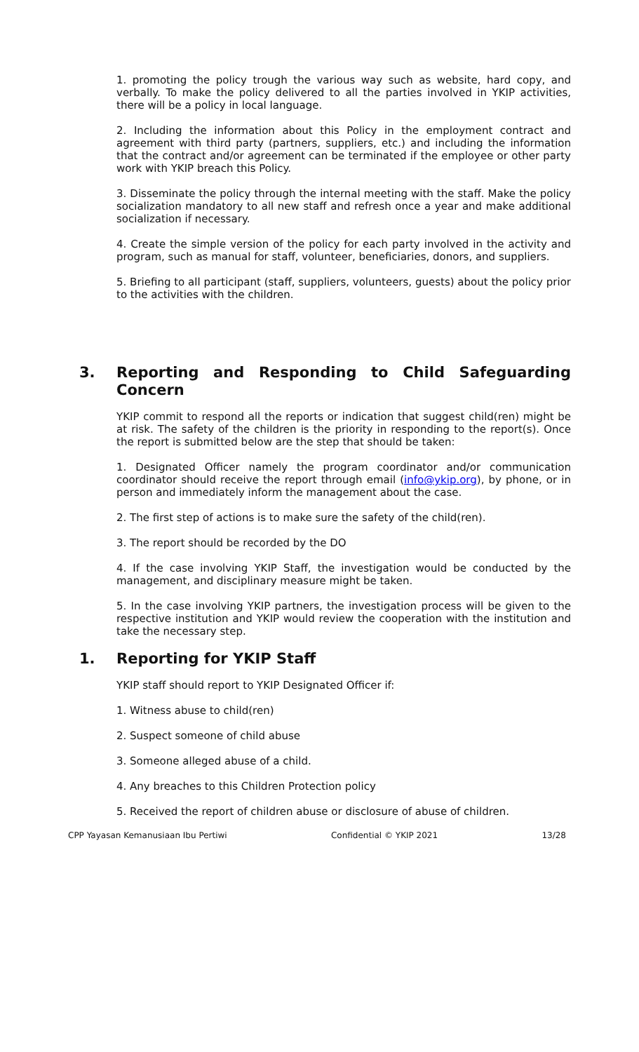1. promoting the policy trough the various way such as website, hard copy, and verbally. To make the policy delivered to all the parties involved in YKIP activities, there will be a policy in local language.
2. Including the information about this Policy in the employment contract and agreement with third party (partners, suppliers, etc.) and including the information that the contract and/or agreement can be terminated if the employee or other party work with YKIP breach this Policy.
3. Disseminate the policy through the internal meeting with the staff. Make the policy socialization mandatory to all new staff and refresh once a year and make additional socialization if necessary.
4. Create the simple version of the policy for each party involved in the activity and program, such as manual for staff, volunteer, beneficiaries, donors, and suppliers.
5. Briefing to all participant (staff, suppliers, volunteers, guests) about the policy prior to the activities with the children.
3. Reporting and Responding to Child Safeguarding Concern
YKIP commit to respond all the reports or indication that suggest child(ren) might be at risk. The safety of the children is the priority in responding to the report(s). Once the report is submitted below are the step that should be taken:
1. Designated Officer namely the program coordinator and/or communication coordinator should receive the report through email (info@ykip.org), by phone, or in person and immediately inform the management about the case.
2. The first step of actions is to make sure the safety of the child(ren).
3. The report should be recorded by the DO
4. If the case involving YKIP Staff, the investigation would be conducted by the management, and disciplinary measure might be taken.
5. In the case involving YKIP partners, the investigation process will be given to the respective institution and YKIP would review the cooperation with the institution and take the necessary step.
1. Reporting for YKIP Staff
YKIP staff should report to YKIP Designated Officer if:
1. Witness abuse to child(ren)
2. Suspect someone of child abuse
3. Someone alleged abuse of a child.
4. Any breaches to this Children Protection policy
5. Received the report of children abuse or disclosure of abuse of children.
CPP Yayasan Kemanusiaan Ibu Pertiwi Confidential © YKIP 2021 13/28